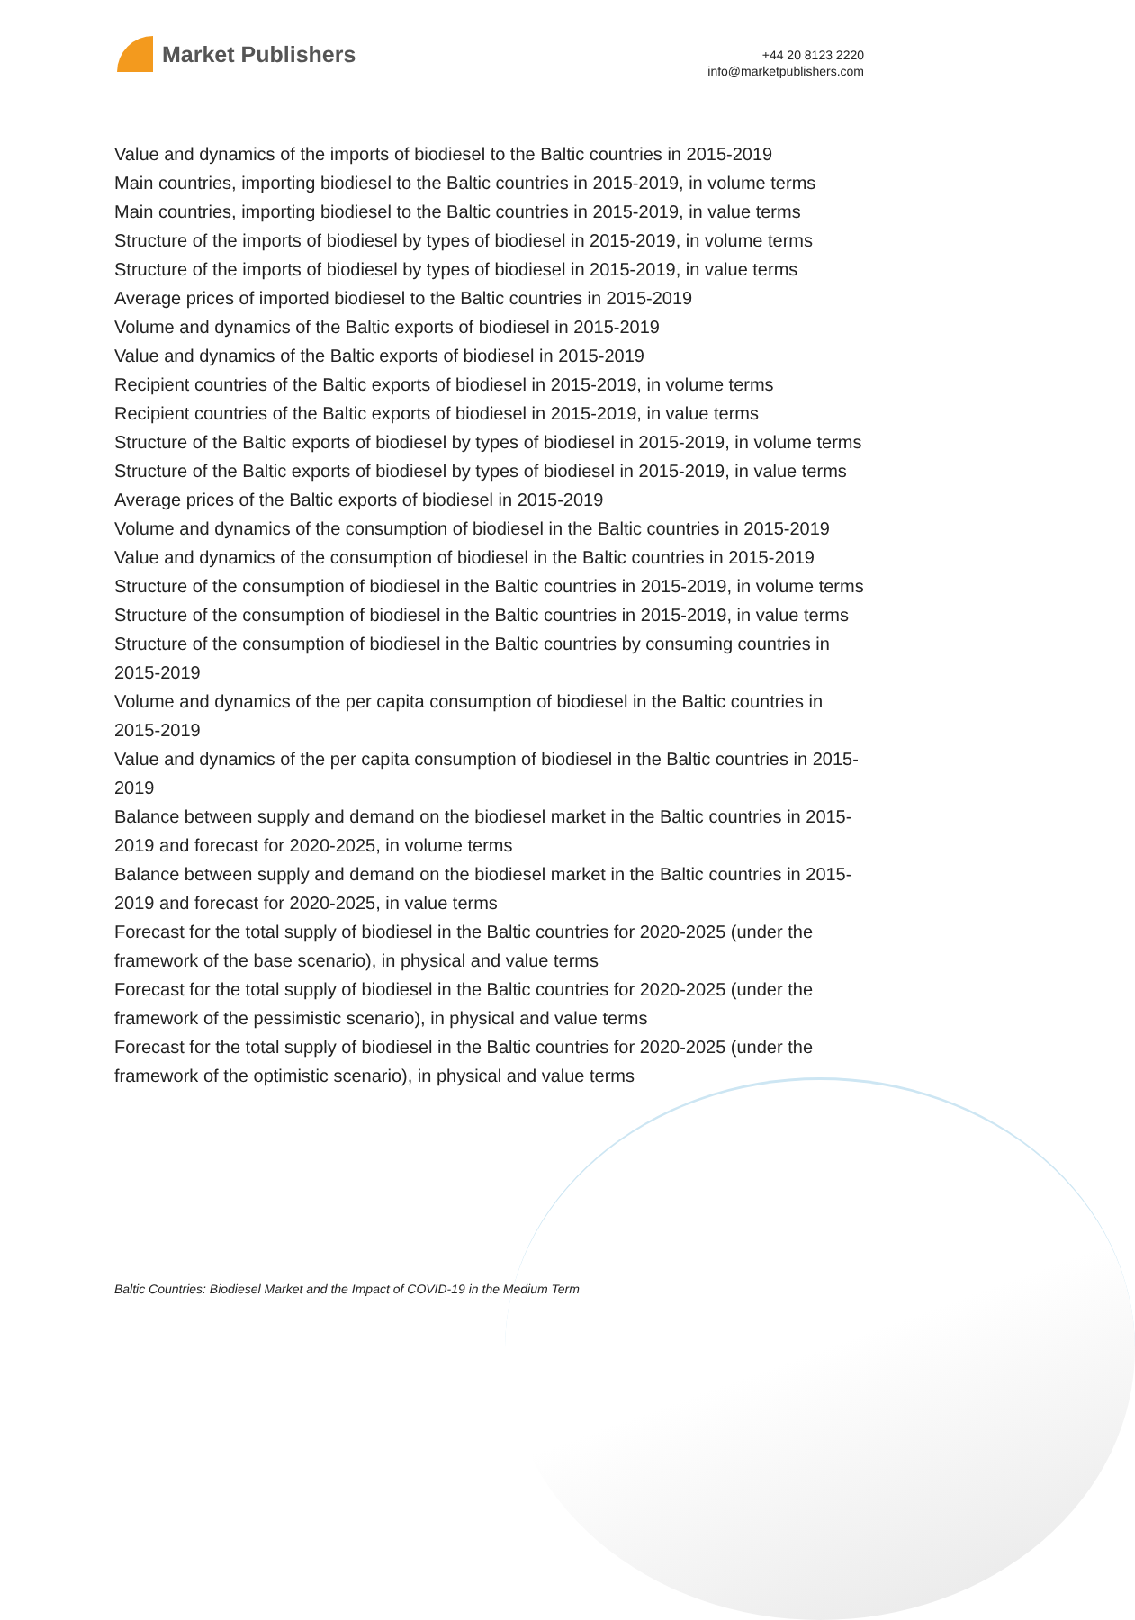Market Publishers
+44 20 8123 2220
info@marketpublishers.com
Value and dynamics of the imports of biodiesel to the Baltic countries in 2015-2019
Main countries, importing biodiesel to the Baltic countries in 2015-2019, in volume terms
Main countries, importing biodiesel to the Baltic countries in 2015-2019, in value terms
Structure of the imports of biodiesel by types of biodiesel in 2015-2019, in volume terms
Structure of the imports of biodiesel by types of biodiesel in 2015-2019, in value terms
Average prices of imported biodiesel to the Baltic countries in 2015-2019
Volume and dynamics of the Baltic exports of biodiesel in 2015-2019
Value and dynamics of the Baltic exports of biodiesel in 2015-2019
Recipient countries of the Baltic exports of biodiesel in 2015-2019, in volume terms
Recipient countries of the Baltic exports of biodiesel in 2015-2019, in value terms
Structure of the Baltic exports of biodiesel by types of biodiesel in 2015-2019, in volume terms
Structure of the Baltic exports of biodiesel by types of biodiesel in 2015-2019, in value terms
Average prices of the Baltic exports of biodiesel in 2015-2019
Volume and dynamics of the consumption of biodiesel in the Baltic countries in 2015-2019
Value and dynamics of the consumption of biodiesel in the Baltic countries in 2015-2019
Structure of the consumption of biodiesel in the Baltic countries in 2015-2019, in volume terms
Structure of the consumption of biodiesel in the Baltic countries in 2015-2019, in value terms
Structure of the consumption of biodiesel in the Baltic countries by consuming countries in 2015-2019
Volume and dynamics of the per capita consumption of biodiesel in the Baltic countries in 2015-2019
Value and dynamics of the per capita consumption of biodiesel in the Baltic countries in 2015-2019
Balance between supply and demand on the biodiesel market in the Baltic countries in 2015-2019 and forecast for 2020-2025, in volume terms
Balance between supply and demand on the biodiesel market in the Baltic countries in 2015-2019 and forecast for 2020-2025, in value terms
Forecast for the total supply of biodiesel in the Baltic countries for 2020-2025 (under the framework of the base scenario), in physical and value terms
Forecast for the total supply of biodiesel in the Baltic countries for 2020-2025 (under the framework of the pessimistic scenario), in physical and value terms
Forecast for the total supply of biodiesel in the Baltic countries for 2020-2025 (under the framework of the optimistic scenario), in physical and value terms
Baltic Countries: Biodiesel Market and the Impact of COVID-19 in the Medium Term